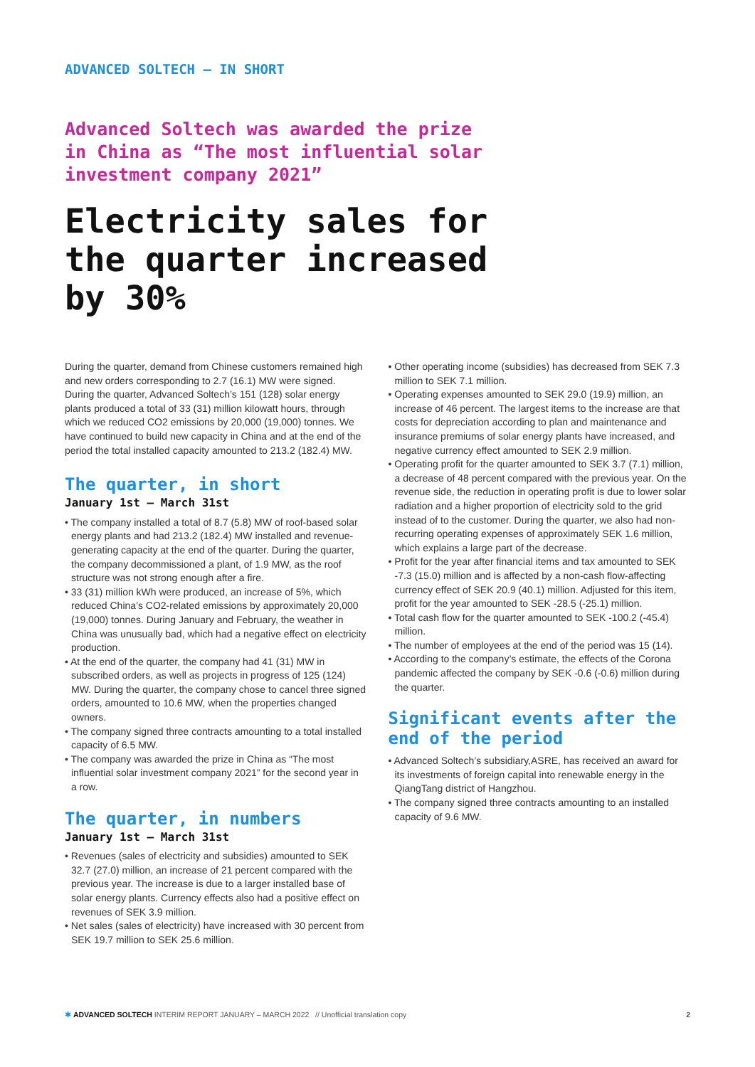ADVANCED SOLTECH – IN SHORT
Advanced Soltech was awarded the prize in China as “The most influential solar investment company 2021”
Electricity sales for the quarter increased by 30%
During the quarter, demand from Chinese customers remained high and new orders corresponding to 2.7 (16.1) MW were signed. During the quarter, Advanced Soltech’s 151 (128) solar energy plants produced a total of 33 (31) million kilowatt hours, through which we reduced CO2 emissions by 20,000 (19,000) tonnes. We have continued to build new capacity in China and at the end of the period the total installed capacity amounted to 213.2 (182.4) MW.
The quarter, in short
January 1st – March 31st
• The company installed a total of 8.7 (5.8) MW of roof-based solar energy plants and had 213.2 (182.4) MW installed and revenue-generating capacity at the end of the quarter. During the quarter, the company decommissioned a plant, of 1.9 MW, as the roof structure was not strong enough after a fire.
• 33 (31) million kWh were produced, an increase of 5%, which reduced China’s CO2-related emissions by approximately 20,000 (19,000) tonnes. During January and February, the weather in China was unusually bad, which had a negative effect on electricity production.
• At the end of the quarter, the company had 41 (31) MW in subscribed orders, as well as projects in progress of 125 (124) MW. During the quarter, the company chose to cancel three signed orders, amounted to 10.6 MW, when the properties changed owners.
• The company signed three contracts amounting to a total installed capacity of 6.5 MW.
• The company was awarded the prize in China as “The most influential solar investment company 2021” for the second year in a row.
The quarter, in numbers
January 1st – March 31st
• Revenues (sales of electricity and subsidies) amounted to SEK 32.7 (27.0) million, an increase of 21 percent compared with the previous year. The increase is due to a larger installed base of solar energy plants. Currency effects also had a positive effect on revenues of SEK 3.9 million.
• Net sales (sales of electricity) have increased with 30 percent from SEK 19.7 million to SEK 25.6 million.
• Other operating income (subsidies) has decreased from SEK 7.3 million to SEK 7.1 million.
• Operating expenses amounted to SEK 29.0 (19.9) million, an increase of 46 percent. The largest items to the increase are that costs for depreciation according to plan and maintenance and insurance premiums of solar energy plants have increased, and negative currency effect amounted to SEK 2.9 million.
• Operating profit for the quarter amounted to SEK 3.7 (7.1) million, a decrease of 48 percent compared with the previous year. On the revenue side, the reduction in operating profit is due to lower solar radiation and a higher proportion of electricity sold to the grid instead of to the customer. During the quarter, we also had non-recurring operating expenses of approximately SEK 1.6 million, which explains a large part of the decrease.
• Profit for the year after financial items and tax amounted to SEK -7.3 (15.0) million and is affected by a non-cash flow-affecting currency effect of SEK 20.9 (40.1) million. Adjusted for this item, profit for the year amounted to SEK -28.5 (-25.1) million.
• Total cash flow for the quarter amounted to SEK -100.2 (-45.4) million.
• The number of employees at the end of the period was 15 (14).
• According to the company’s estimate, the effects of the Corona pandemic affected the company by SEK -0.6 (-0.6) million during the quarter.
Significant events after the end of the period
• Advanced Soltech’s subsidiary,ASRE, has received an award for its investments of foreign capital into renewable energy in the QiangTang district of Hangzhou.
• The company signed three contracts amounting to an installed capacity of 9.6 MW.
✱ ADVANCED SOLTECH INTERIM REPORT JANUARY – MARCH 2022 // Unofficial translation copy 2